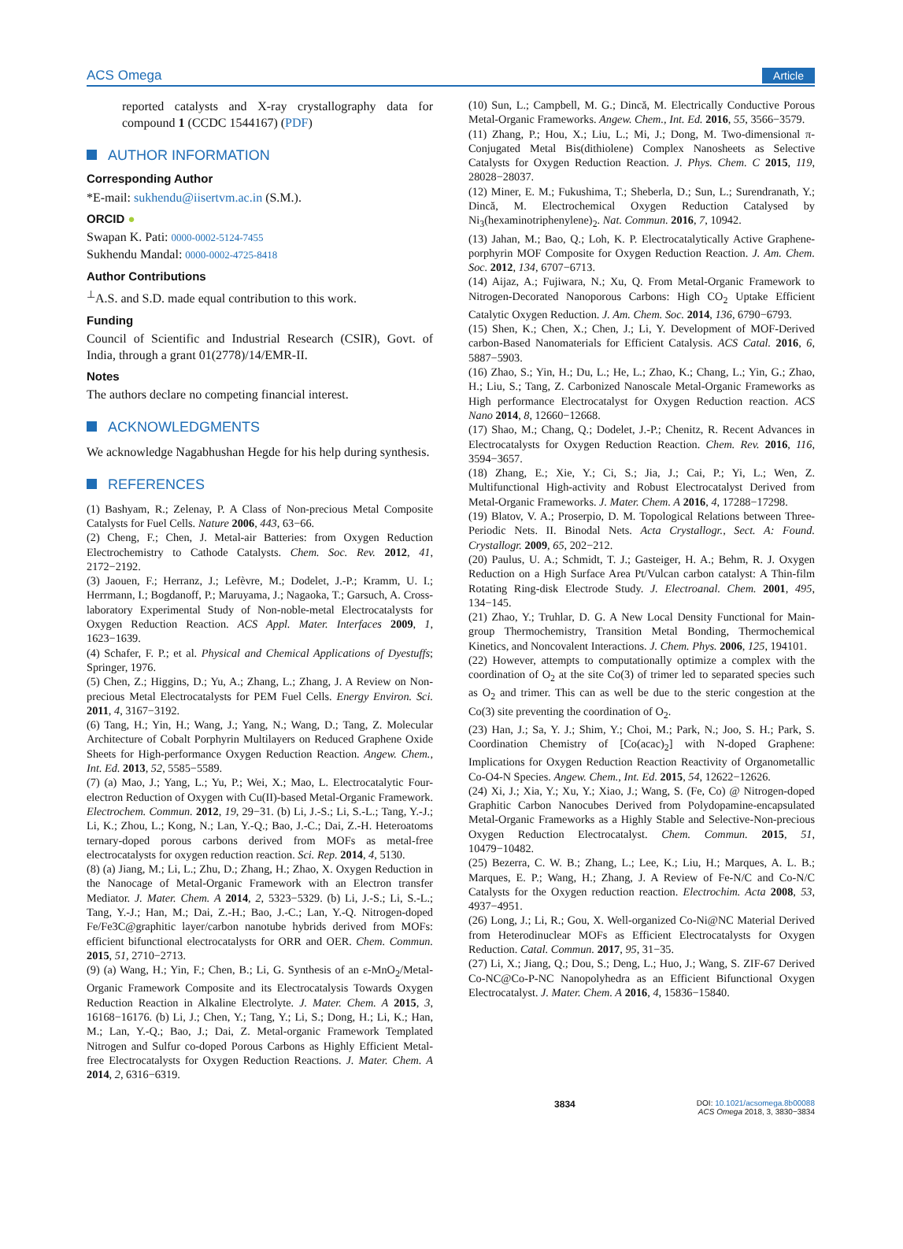ACS Omega Article
reported catalysts and X-ray crystallography data for compound 1 (CCDC 1544167) (PDF)
AUTHOR INFORMATION
Corresponding Author
*E-mail: sukhendu@iisertvm.ac.in (S.M.).
ORCID ●
Swapan K. Pati: 0000-0002-5124-7455
Sukhendu Mandal: 0000-0002-4725-8418
Author Contributions
<sup>⊥</sup>A.S. and S.D. made equal contribution to this work.
Funding
Council of Scientific and Industrial Research (CSIR), Govt. of India, through a grant 01(2778)/14/EMR-II.
Notes
The authors declare no competing financial interest.
ACKNOWLEDGMENTS
We acknowledge Nagabhushan Hegde for his help during synthesis.
REFERENCES
(1) Bashyam, R.; Zelenay, P. A Class of Non-precious Metal Composite Catalysts for Fuel Cells. Nature 2006, 443, 63−66.
(2) Cheng, F.; Chen, J. Metal-air Batteries: from Oxygen Reduction Electrochemistry to Cathode Catalysts. Chem. Soc. Rev. 2012, 41, 2172−2192.
(3) Jaouen, F.; Herranz, J.; Lefèvre, M.; Dodelet, J.-P.; Kramm, U. I.; Herrmann, I.; Bogdanoff, P.; Maruyama, J.; Nagaoka, T.; Garsuch, A. Cross-laboratory Experimental Study of Non-noble-metal Electrocatalysts for Oxygen Reduction Reaction. ACS Appl. Mater. Interfaces 2009, 1, 1623−1639.
(4) Schafer, F. P.; et al. Physical and Chemical Applications of Dyestuffs; Springer, 1976.
(5) Chen, Z.; Higgins, D.; Yu, A.; Zhang, L.; Zhang, J. A Review on Non-precious Metal Electrocatalysts for PEM Fuel Cells. Energy Environ. Sci. 2011, 4, 3167−3192.
(6) Tang, H.; Yin, H.; Wang, J.; Yang, N.; Wang, D.; Tang, Z. Molecular Architecture of Cobalt Porphyrin Multilayers on Reduced Graphene Oxide Sheets for High-performance Oxygen Reduction Reaction. Angew. Chem., Int. Ed. 2013, 52, 5585−5589.
(7) (a) Mao, J.; Yang, L.; Yu, P.; Wei, X.; Mao, L. Electrocatalytic Four-electron Reduction of Oxygen with Cu(II)-based Metal-Organic Framework. Electrochem. Commun. 2012, 19, 29−31. (b) Li, J.-S.; Li, S.-L.; Tang, Y.-J.; Li, K.; Zhou, L.; Kong, N.; Lan, Y.-Q.; Bao, J.-C.; Dai, Z.-H. Heteroatoms ternary-doped porous carbons derived from MOFs as metal-free electrocatalysts for oxygen reduction reaction. Sci. Rep. 2014, 4, 5130.
(8) (a) Jiang, M.; Li, L.; Zhu, D.; Zhang, H.; Zhao, X. Oxygen Reduction in the Nanocage of Metal-Organic Framework with an Electron transfer Mediator. J. Mater. Chem. A 2014, 2, 5323−5329. (b) Li, J.-S.; Li, S.-L.; Tang, Y.-J.; Han, M.; Dai, Z.-H.; Bao, J.-C.; Lan, Y.-Q. Nitrogen-doped Fe/Fe3C@graphitic layer/carbon nanotube hybrids derived from MOFs: efficient bifunctional electrocatalysts for ORR and OER. Chem. Commun. 2015, 51, 2710−2713.
(9) (a) Wang, H.; Yin, F.; Chen, B.; Li, G. Synthesis of an ε-MnO<sub>2</sub>/Metal-Organic Framework Composite and its Electrocatalysis Towards Oxygen Reduction Reaction in Alkaline Electrolyte. J. Mater. Chem. A 2015, 3, 16168−16176. (b) Li, J.; Chen, Y.; Tang, Y.; Li, S.; Dong, H.; Li, K.; Han, M.; Lan, Y.-Q.; Bao, J.; Dai, Z. Metal-organic Framework Templated Nitrogen and Sulfur co-doped Porous Carbons as Highly Efficient Metal-free Electrocatalysts for Oxygen Reduction Reactions. J. Mater. Chem. A 2014, 2, 6316−6319.
(10) Sun, L.; Campbell, M. G.; Dincă, M. Electrically Conductive Porous Metal-Organic Frameworks. Angew. Chem., Int. Ed. 2016, 55, 3566−3579.
(11) Zhang, P.; Hou, X.; Liu, L.; Mi, J.; Dong, M. Two-dimensional π-Conjugated Metal Bis(dithiolene) Complex Nanosheets as Selective Catalysts for Oxygen Reduction Reaction. J. Phys. Chem. C 2015, 119, 28028−28037.
(12) Miner, E. M.; Fukushima, T.; Sheberla, D.; Sun, L.; Surendranath, Y.; Dincă, M. Electrochemical Oxygen Reduction Catalysed by Ni<sub>3</sub>(hexaminotriphenylene)<sub>2</sub>. Nat. Commun. 2016, 7, 10942.
(13) Jahan, M.; Bao, Q.; Loh, K. P. Electrocatalytically Active Graphene-porphyrin MOF Composite for Oxygen Reduction Reaction. J. Am. Chem. Soc. 2012, 134, 6707−6713.
(14) Aijaz, A.; Fujiwara, N.; Xu, Q. From Metal-Organic Framework to Nitrogen-Decorated Nanoporous Carbons: High CO<sub>2</sub> Uptake Efficient Catalytic Oxygen Reduction. J. Am. Chem. Soc. 2014, 136, 6790−6793.
(15) Shen, K.; Chen, X.; Chen, J.; Li, Y. Development of MOF-Derived carbon-Based Nanomaterials for Efficient Catalysis. ACS Catal. 2016, 6, 5887−5903.
(16) Zhao, S.; Yin, H.; Du, L.; He, L.; Zhao, K.; Chang, L.; Yin, G.; Zhao, H.; Liu, S.; Tang, Z. Carbonized Nanoscale Metal-Organic Frameworks as High performance Electrocatalyst for Oxygen Reduction reaction. ACS Nano 2014, 8, 12660−12668.
(17) Shao, M.; Chang, Q.; Dodelet, J.-P.; Chenitz, R. Recent Advances in Electrocatalysts for Oxygen Reduction Reaction. Chem. Rev. 2016, 116, 3594−3657.
(18) Zhang, E.; Xie, Y.; Ci, S.; Jia, J.; Cai, P.; Yi, L.; Wen, Z. Multifunctional High-activity and Robust Electrocatalyst Derived from Metal-Organic Frameworks. J. Mater. Chem. A 2016, 4, 17288−17298.
(19) Blatov, V. A.; Proserpio, D. M. Topological Relations between Three-Periodic Nets. II. Binodal Nets. Acta Crystallogr., Sect. A: Found. Crystallogr. 2009, 65, 202−212.
(20) Paulus, U. A.; Schmidt, T. J.; Gasteiger, H. A.; Behm, R. J. Oxygen Reduction on a High Surface Area Pt/Vulcan carbon catalyst: A Thin-film Rotating Ring-disk Electrode Study. J. Electroanal. Chem. 2001, 495, 134−145.
(21) Zhao, Y.; Truhlar, D. G. A New Local Density Functional for Main-group Thermochemistry, Transition Metal Bonding, Thermochemical Kinetics, and Noncovalent Interactions. J. Chem. Phys. 2006, 125, 194101.
(22) However, attempts to computationally optimize a complex with the coordination of O<sub>2</sub> at the site Co(3) of trimer led to separated species such as O<sub>2</sub> and trimer. This can as well be due to the steric congestion at the Co(3) site preventing the coordination of O<sub>2</sub>.
(23) Han, J.; Sa, Y. J.; Shim, Y.; Choi, M.; Park, N.; Joo, S. H.; Park, S. Coordination Chemistry of [Co(acac)<sub>2</sub>] with N-doped Graphene: Implications for Oxygen Reduction Reaction Reactivity of Organometallic Co-O4-N Species. Angew. Chem., Int. Ed. 2015, 54, 12622−12626.
(24) Xi, J.; Xia, Y.; Xu, Y.; Xiao, J.; Wang, S. (Fe, Co) @ Nitrogen-doped Graphitic Carbon Nanocubes Derived from Polydopamine-encapsulated Metal-Organic Frameworks as a Highly Stable and Selective-Non-precious Oxygen Reduction Electrocatalyst. Chem. Commun. 2015, 51, 10479−10482.
(25) Bezerra, C. W. B.; Zhang, L.; Lee, K.; Liu, H.; Marques, A. L. B.; Marques, E. P.; Wang, H.; Zhang, J. A Review of Fe-N/C and Co-N/C Catalysts for the Oxygen reduction reaction. Electrochim. Acta 2008, 53, 4937−4951.
(26) Long, J.; Li, R.; Gou, X. Well-organized Co-Ni@NC Material Derived from Heterodinuclear MOFs as Efficient Electrocatalysts for Oxygen Reduction. Catal. Commun. 2017, 95, 31−35.
(27) Li, X.; Jiang, Q.; Dou, S.; Deng, L.; Huo, J.; Wang, S. ZIF-67 Derived Co-NC@Co-P-NC Nanopolyhedra as an Efficient Bifunctional Oxygen Electrocatalyst. J. Mater. Chem. A 2016, 4, 15836−15840.
3834 DOI: 10.1021/acsomega.8b00088
ACS Omega 2018, 3, 3830−3834